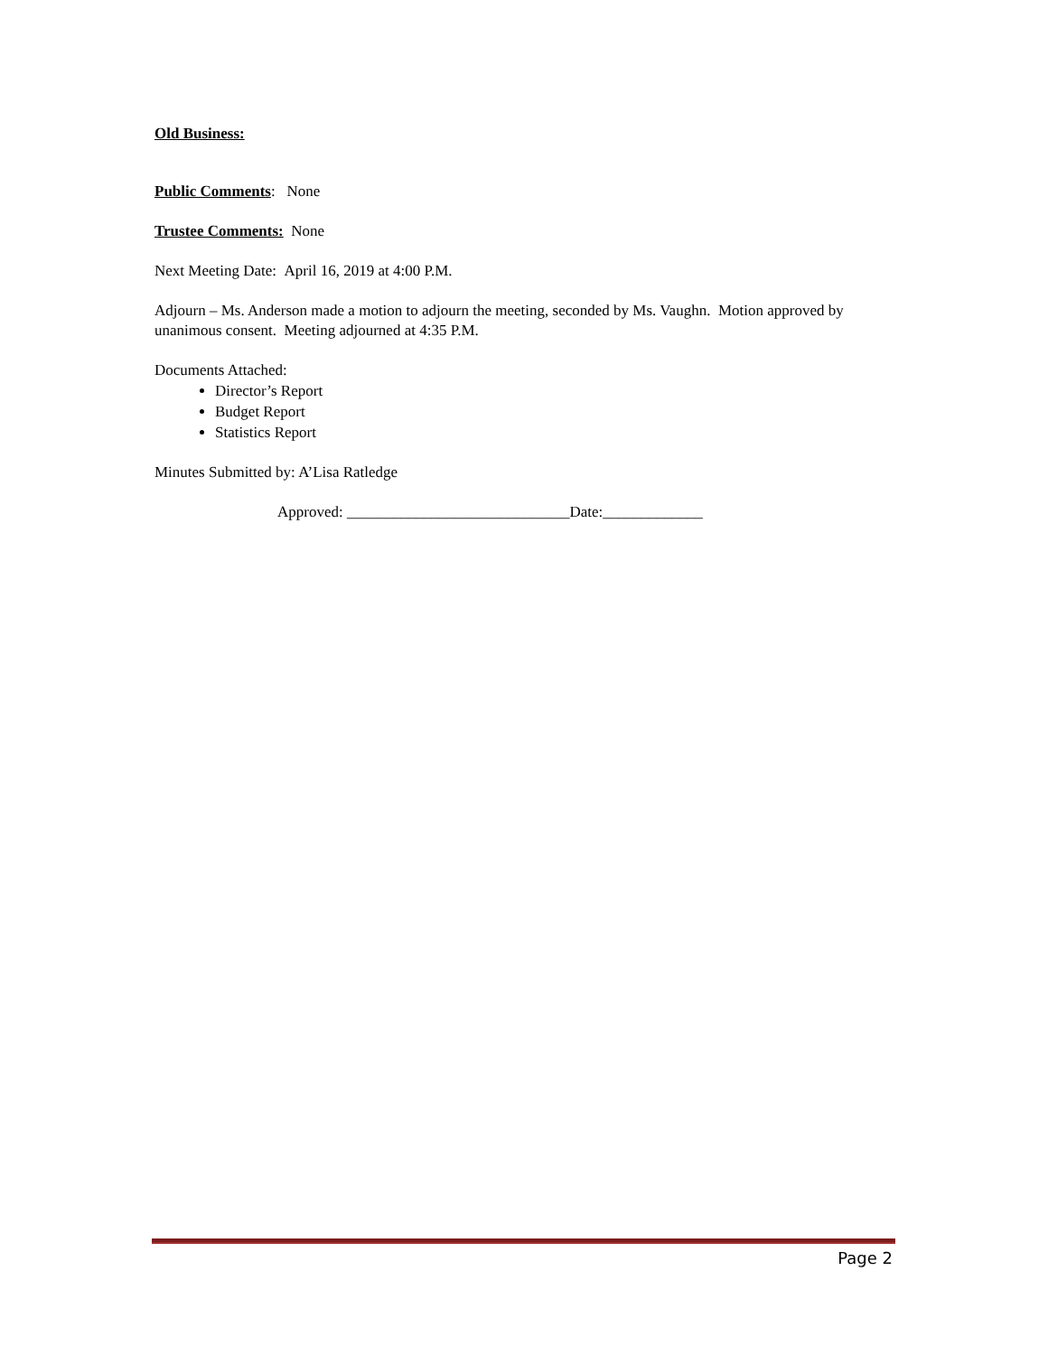Old Business:
Public Comments: None
Trustee Comments: None
Next Meeting Date: April 16, 2019 at 4:00 P.M.
Adjourn – Ms. Anderson made a motion to adjourn the meeting, seconded by Ms. Vaughn. Motion approved by unanimous consent. Meeting adjourned at 4:35 P.M.
Documents Attached:
Director’s Report
Budget Report
Statistics Report
Minutes Submitted by: A’Lisa Ratledge
Approved: _____________________________Date:_____________
Page 2